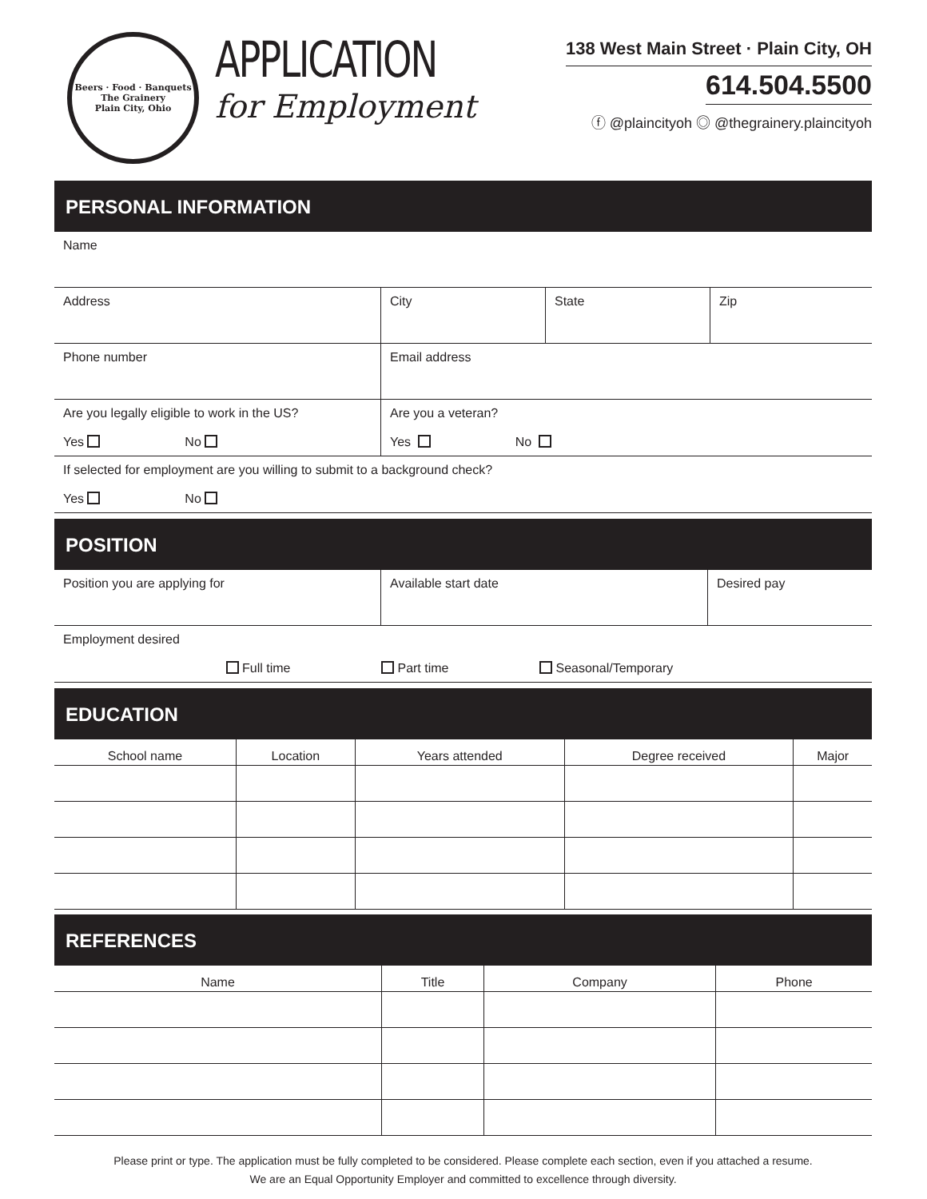Beers · Food · Banquets
The Grainery
Plain City, Ohio
APPLICATION
for Employment
138 West Main Street · Plain City, OH
614.504.5500
ⓕ @plaincityoh ◎ @thegrainery.plaincityoh
PERSONAL INFORMATION
| Name | | | |
| Address | City | State | Zip |
| Phone number | Email address | | |
| Are you legally eligible to work in the US? Yes No | Are you a veteran? Yes No | | |
| If selected for employment are you willing to submit to a background check? Yes No | | | |
POSITION
| Position you are applying for | Available start date | Desired pay |
| Employment desired Full time Part time Seasonal/Temporary | | |
EDUCATION
| School name | Location | Years attended | Degree received | Major |
| --- | --- | --- | --- | --- |
REFERENCES
| Name | Title | Company | Phone |
| --- | --- | --- | --- |
Please print or type. The application must be fully completed to be considered. Please complete each section, even if you attached a resume.
We are an Equal Opportunity Employer and committed to excellence through diversity.